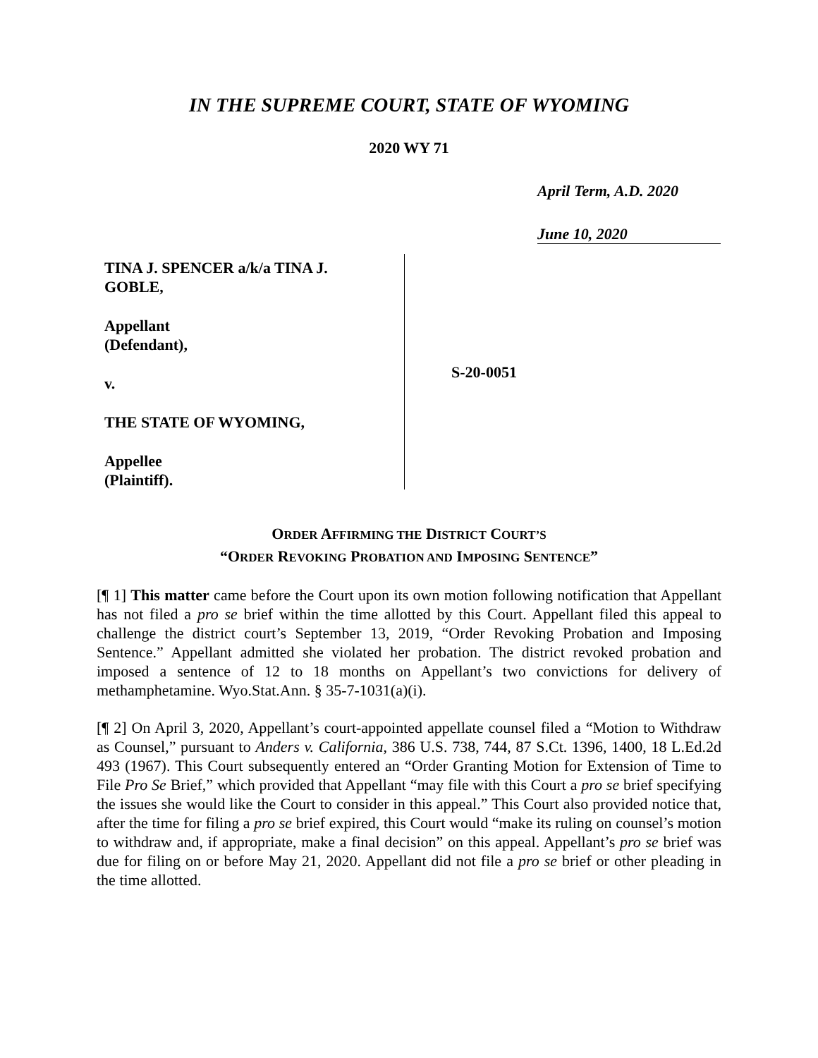IN THE SUPREME COURT, STATE OF WYOMING
2020 WY 71
April Term, A.D. 2020
June 10, 2020
TINA J. SPENCER a/k/a TINA J.
GOBLE,
Appellant
(Defendant),
v.
THE STATE OF WYOMING,
Appellee
(Plaintiff).
S-20-0051
ORDER AFFIRMING THE DISTRICT COURT’S
“ORDER REVOKING PROBATION AND IMPOSING SENTENCE”
[¶ 1] This matter came before the Court upon its own motion following notification that Appellant has not filed a pro se brief within the time allotted by this Court. Appellant filed this appeal to challenge the district court’s September 13, 2019, “Order Revoking Probation and Imposing Sentence.” Appellant admitted she violated her probation. The district revoked probation and imposed a sentence of 12 to 18 months on Appellant’s two convictions for delivery of methamphetamine. Wyo.Stat.Ann. § 35-7-1031(a)(i).
[¶ 2] On April 3, 2020, Appellant’s court-appointed appellate counsel filed a “Motion to Withdraw as Counsel,” pursuant to Anders v. California, 386 U.S. 738, 744, 87 S.Ct. 1396, 1400, 18 L.Ed.2d 493 (1967). This Court subsequently entered an “Order Granting Motion for Extension of Time to File Pro Se Brief,” which provided that Appellant “may file with this Court a pro se brief specifying the issues she would like the Court to consider in this appeal.” This Court also provided notice that, after the time for filing a pro se brief expired, this Court would “make its ruling on counsel’s motion to withdraw and, if appropriate, make a final decision” on this appeal. Appellant’s pro se brief was due for filing on or before May 21, 2020. Appellant did not file a pro se brief or other pleading in the time allotted.